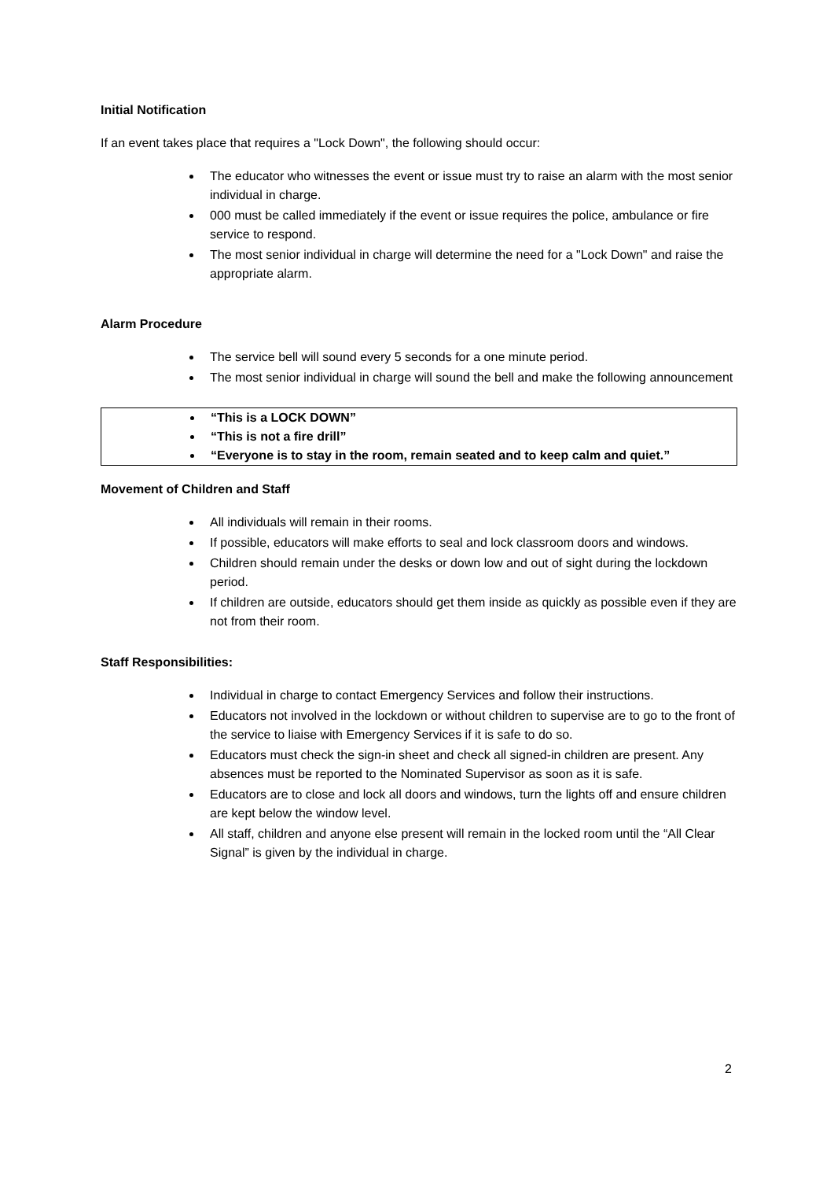Initial Notification
If an event takes place that requires a "Lock Down", the following should occur:
The educator who witnesses the event or issue must try to raise an alarm with the most senior individual in charge.
000 must be called immediately if the event or issue requires the police, ambulance or fire service to respond.
The most senior individual in charge will determine the need for a "Lock Down" and raise the appropriate alarm.
Alarm Procedure
The service bell will sound every 5 seconds for a one minute period.
The most senior individual in charge will sound the bell and make the following announcement
“This is a LOCK DOWN”
“This is not a fire drill”
“Everyone is to stay in the room, remain seated and to keep calm and quiet.”
Movement of Children and Staff
All individuals will remain in their rooms.
If possible, educators will make efforts to seal and lock classroom doors and windows.
Children should remain under the desks or down low and out of sight during the lockdown period.
If children are outside, educators should get them inside as quickly as possible even if they are not from their room.
Staff Responsibilities:
Individual in charge to contact Emergency Services and follow their instructions.
Educators not involved in the lockdown or without children to supervise are to go to the front of the service to liaise with Emergency Services if it is safe to do so.
Educators must check the sign-in sheet and check all signed-in children are present. Any absences must be reported to the Nominated Supervisor as soon as it is safe.
Educators are to close and lock all doors and windows, turn the lights off and ensure children are kept below the window level.
All staff, children and anyone else present will remain in the locked room until the “All Clear Signal” is given by the individual in charge.
2